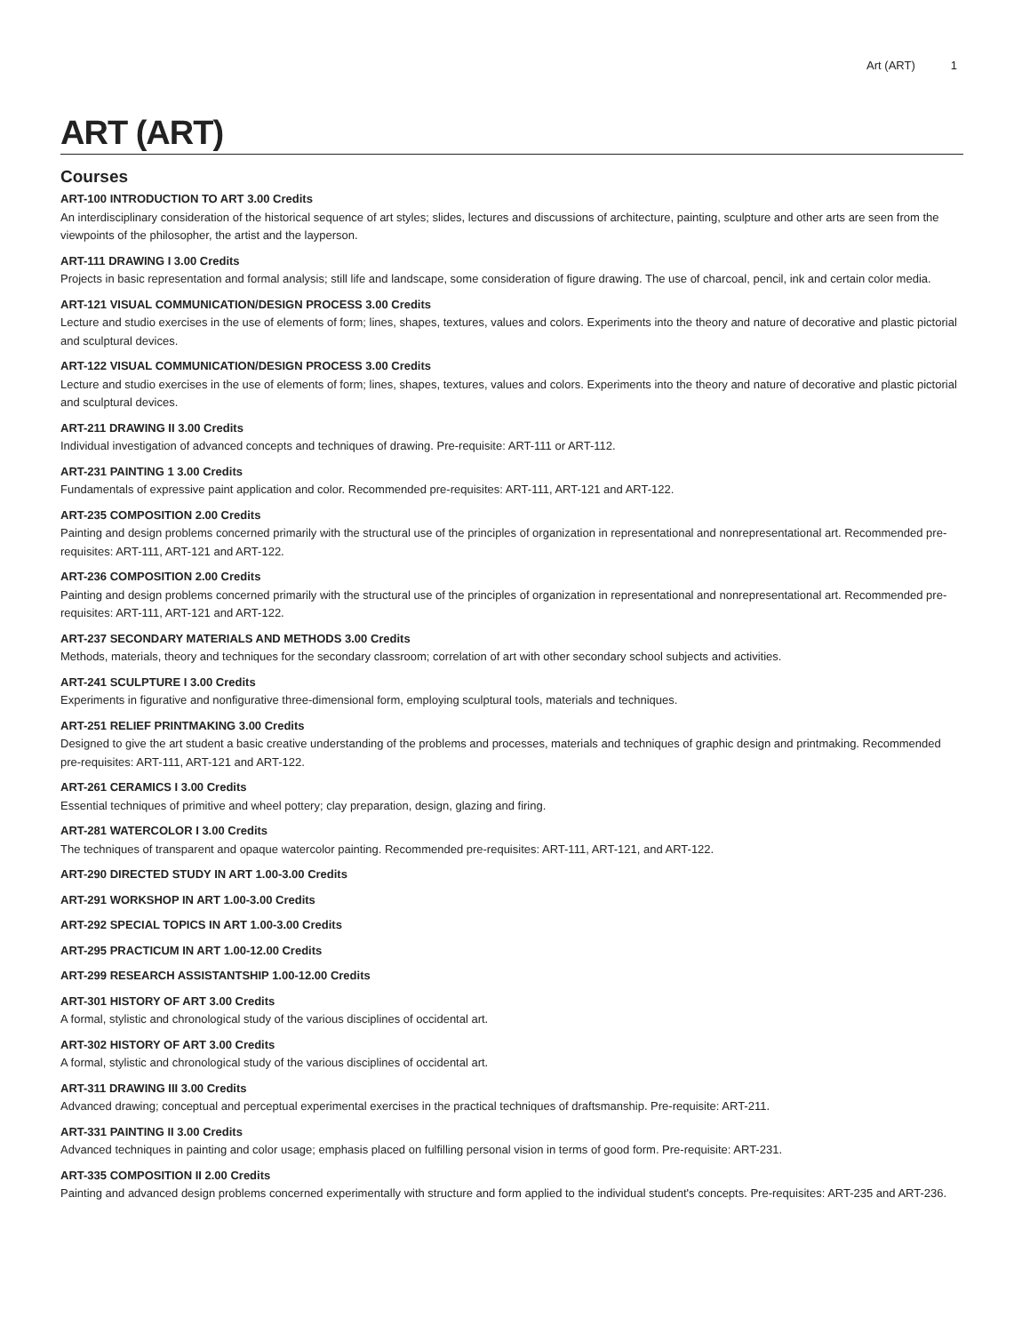Art (ART) 1
ART (ART)
Courses
ART-100 INTRODUCTION TO ART 3.00 Credits
An interdisciplinary consideration of the historical sequence of art styles; slides, lectures and discussions of architecture, painting, sculpture and other arts are seen from the viewpoints of the philosopher, the artist and the layperson.
ART-111 DRAWING I 3.00 Credits
Projects in basic representation and formal analysis; still life and landscape, some consideration of figure drawing. The use of charcoal, pencil, ink and certain color media.
ART-121 VISUAL COMMUNICATION/DESIGN PROCESS 3.00 Credits
Lecture and studio exercises in the use of elements of form; lines, shapes, textures, values and colors. Experiments into the theory and nature of decorative and plastic pictorial and sculptural devices.
ART-122 VISUAL COMMUNICATION/DESIGN PROCESS 3.00 Credits
Lecture and studio exercises in the use of elements of form; lines, shapes, textures, values and colors. Experiments into the theory and nature of decorative and plastic pictorial and sculptural devices.
ART-211 DRAWING II 3.00 Credits
Individual investigation of advanced concepts and techniques of drawing. Pre-requisite: ART-111 or ART-112.
ART-231 PAINTING 1 3.00 Credits
Fundamentals of expressive paint application and color. Recommended pre-requisites: ART-111, ART-121 and ART-122.
ART-235 COMPOSITION 2.00 Credits
Painting and design problems concerned primarily with the structural use of the principles of organization in representational and nonrepresentational art. Recommended pre-requisites: ART-111, ART-121 and ART-122.
ART-236 COMPOSITION 2.00 Credits
Painting and design problems concerned primarily with the structural use of the principles of organization in representational and nonrepresentational art. Recommended pre-requisites: ART-111, ART-121 and ART-122.
ART-237 SECONDARY MATERIALS AND METHODS 3.00 Credits
Methods, materials, theory and techniques for the secondary classroom; correlation of art with other secondary school subjects and activities.
ART-241 SCULPTURE I 3.00 Credits
Experiments in figurative and nonfigurative three-dimensional form, employing sculptural tools, materials and techniques.
ART-251 RELIEF PRINTMAKING 3.00 Credits
Designed to give the art student a basic creative understanding of the problems and processes, materials and techniques of graphic design and printmaking. Recommended pre-requisites: ART-111, ART-121 and ART-122.
ART-261 CERAMICS I 3.00 Credits
Essential techniques of primitive and wheel pottery; clay preparation, design, glazing and firing.
ART-281 WATERCOLOR I 3.00 Credits
The techniques of transparent and opaque watercolor painting. Recommended pre-requisites: ART-111, ART-121, and ART-122.
ART-290 DIRECTED STUDY IN ART 1.00-3.00 Credits
ART-291 WORKSHOP IN ART 1.00-3.00 Credits
ART-292 SPECIAL TOPICS IN ART 1.00-3.00 Credits
ART-295 PRACTICUM IN ART 1.00-12.00 Credits
ART-299 RESEARCH ASSISTANTSHIP 1.00-12.00 Credits
ART-301 HISTORY OF ART 3.00 Credits
A formal, stylistic and chronological study of the various disciplines of occidental art.
ART-302 HISTORY OF ART 3.00 Credits
A formal, stylistic and chronological study of the various disciplines of occidental art.
ART-311 DRAWING III 3.00 Credits
Advanced drawing; conceptual and perceptual experimental exercises in the practical techniques of draftsmanship. Pre-requisite: ART-211.
ART-331 PAINTING II 3.00 Credits
Advanced techniques in painting and color usage; emphasis placed on fulfilling personal vision in terms of good form. Pre-requisite: ART-231.
ART-335 COMPOSITION II 2.00 Credits
Painting and advanced design problems concerned experimentally with structure and form applied to the individual student's concepts. Pre-requisites: ART-235 and ART-236.